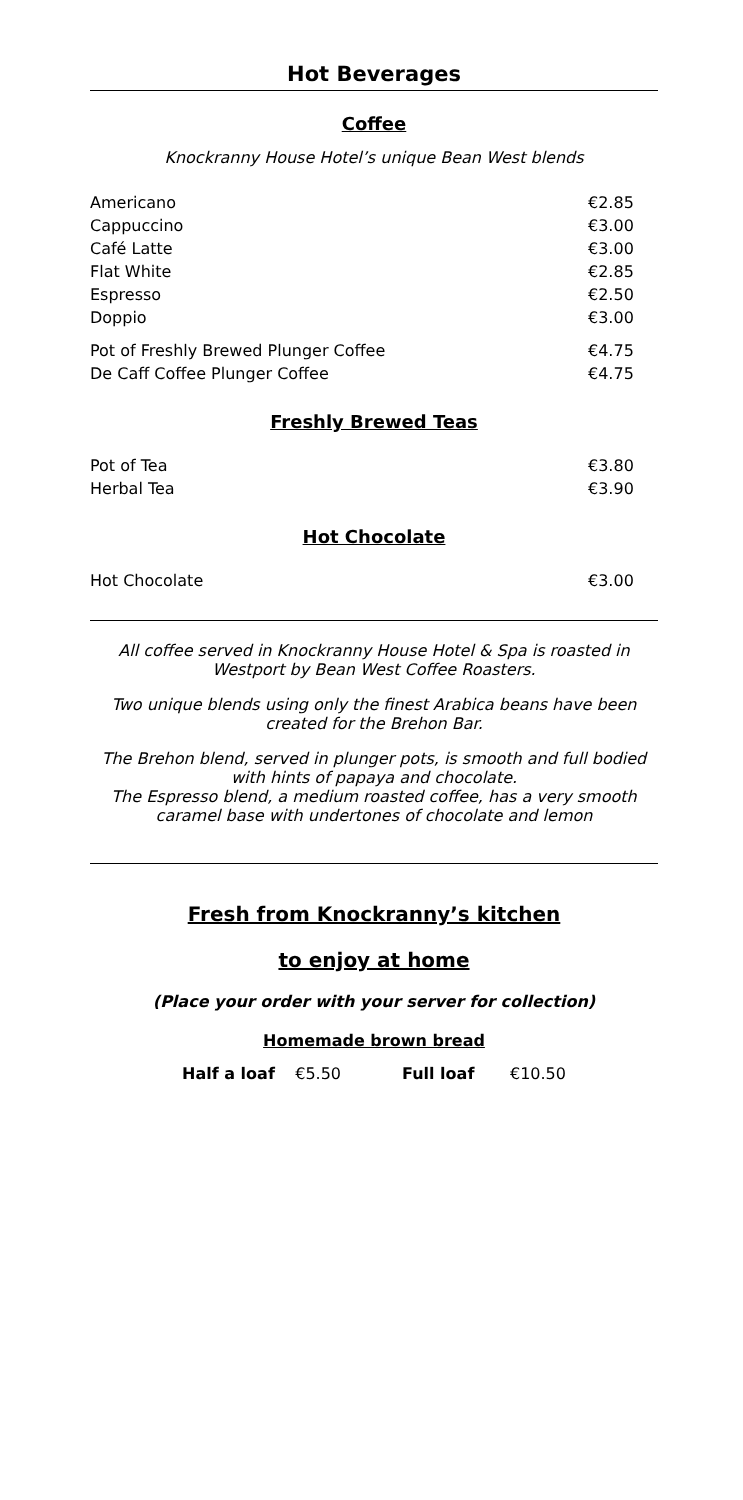Hot Beverages
Coffee
Knockranny House Hotel’s unique Bean West blends
| Americano | €2.85 |
| Cappuccino | €3.00 |
| Café Latte | €3.00 |
| Flat White | €2.85 |
| Espresso | €2.50 |
| Doppio | €3.00 |
| Pot of Freshly Brewed Plunger Coffee | €4.75 |
| De Caff Coffee Plunger Coffee | €4.75 |
Freshly Brewed Teas
| Pot of Tea | €3.80 |
| Herbal Tea | €3.90 |
Hot Chocolate
| Hot Chocolate | €3.00 |
All coffee served in Knockranny House Hotel & Spa is roasted in Westport by Bean West Coffee Roasters.
Two unique blends using only the finest Arabica beans have been created for the Brehon Bar.
The Brehon blend, served in plunger pots, is smooth and full bodied with hints of papaya and chocolate.
The Espresso blend, a medium roasted coffee, has a very smooth caramel base with undertones of chocolate and lemon
Fresh from Knockranny’s kitchen
to enjoy at home
(Place your order with your server for collection)
Homemade brown bread
Half a loaf €5.50 Full loaf €10.50